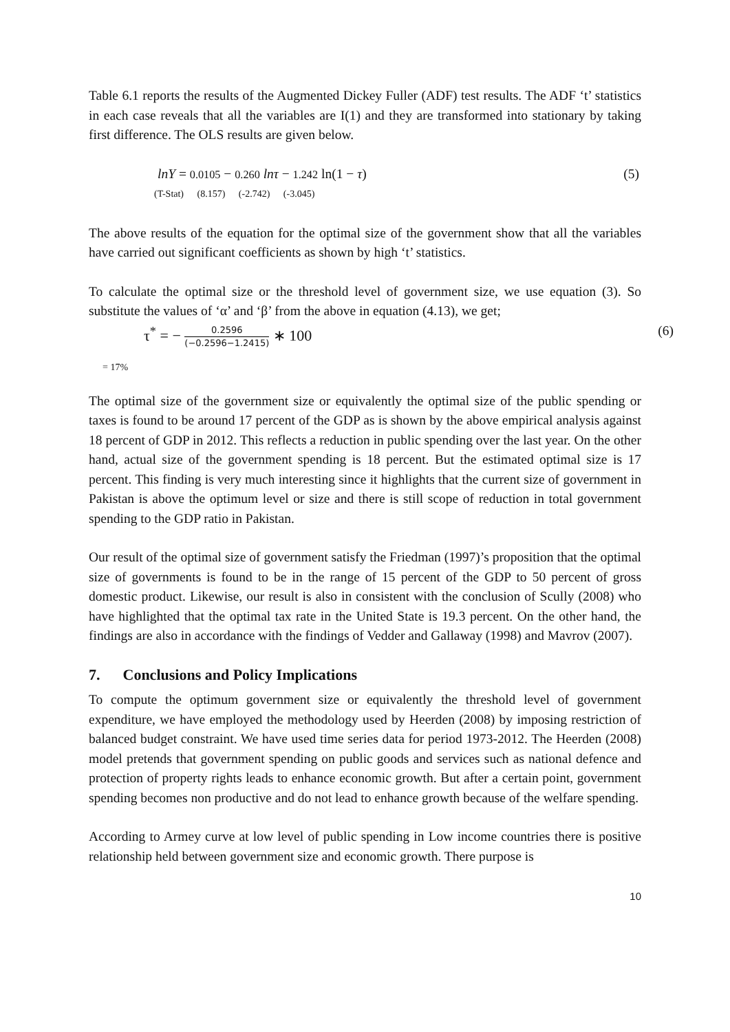Table 6.1 reports the results of the Augmented Dickey Fuller (ADF) test results. The ADF ‘t’ statistics in each case reveals that all the variables are I(1) and they are transformed into stationary by taking first difference. The OLS results are given below.
lnY = 0.0105 − 0.260 lnτ − 1.242 ln(1 − τ) (5)
(T-Stat) (8.157) (-2.742) (-3.045)
The above results of the equation for the optimal size of the government show that all the variables have carried out significant coefficients as shown by high ‘t’ statistics.
To calculate the optimal size or the threshold level of government size, we use equation (3). So substitute the values of ‘α’ and ‘β’ from the above in equation (4.13), we get;
τ<sup>*</sup> = − 0.2596 (−0.2596−1.2415) ∗ 100 (6)
= 17%
The optimal size of the government size or equivalently the optimal size of the public spending or taxes is found to be around 17 percent of the GDP as is shown by the above empirical analysis against 18 percent of GDP in 2012. This reflects a reduction in public spending over the last year. On the other hand, actual size of the government spending is 18 percent. But the estimated optimal size is 17 percent. This finding is very much interesting since it highlights that the current size of government in Pakistan is above the optimum level or size and there is still scope of reduction in total government spending to the GDP ratio in Pakistan.
Our result of the optimal size of government satisfy the Friedman (1997)’s proposition that the optimal size of governments is found to be in the range of 15 percent of the GDP to 50 percent of gross domestic product. Likewise, our result is also in consistent with the conclusion of Scully (2008) who have highlighted that the optimal tax rate in the United State is 19.3 percent. On the other hand, the findings are also in accordance with the findings of Vedder and Gallaway (1998) and Mavrov (2007).
7. Conclusions and Policy Implications
To compute the optimum government size or equivalently the threshold level of government expenditure, we have employed the methodology used by Heerden (2008) by imposing restriction of balanced budget constraint. We have used time series data for period 1973-2012. The Heerden (2008) model pretends that government spending on public goods and services such as national defence and protection of property rights leads to enhance economic growth. But after a certain point, government spending becomes non productive and do not lead to enhance growth because of the welfare spending.
According to Armey curve at low level of public spending in Low income countries there is positive relationship held between government size and economic growth. There purpose is
10